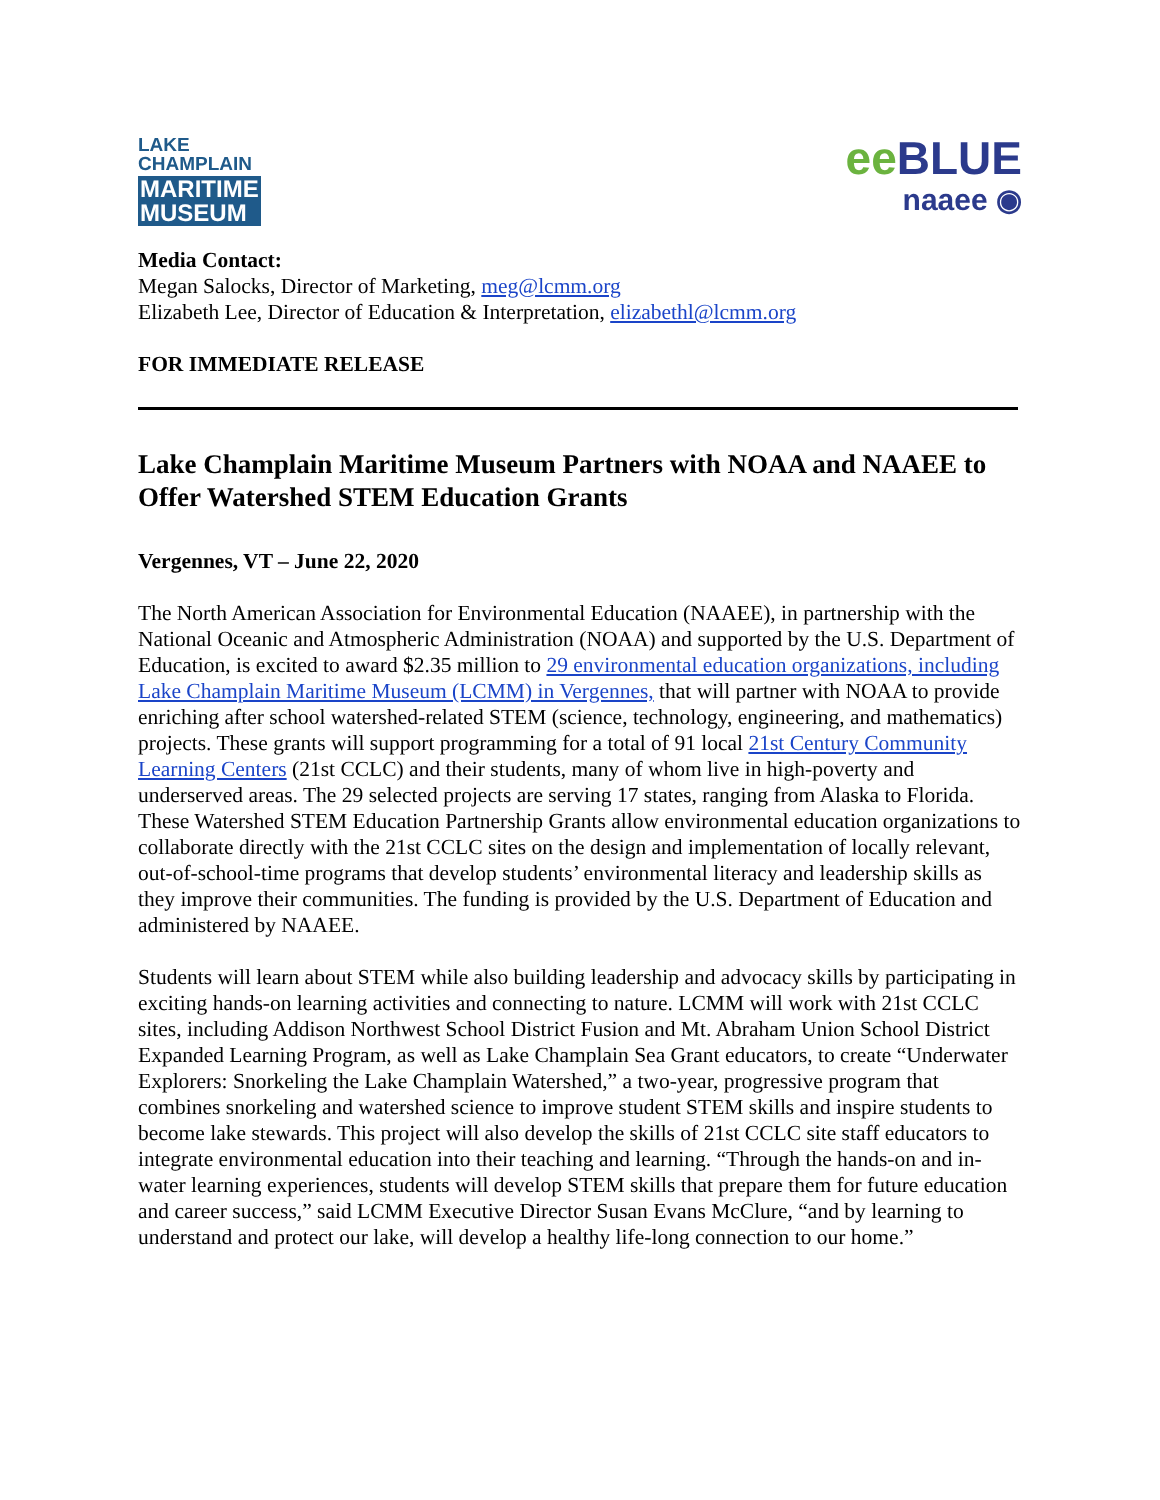LAKE
CHAMPLAIN
MARITIME
MUSEUM
ee BLUE
naaee ◉
Media Contact:
Megan Salocks, Director of Marketing, meg@lcmm.org
Elizabeth Lee, Director of Education & Interpretation, elizabethl@lcmm.org
FOR IMMEDIATE RELEASE
Lake Champlain Maritime Museum Partners with NOAA and NAAEE to Offer Watershed STEM Education Grants
Vergennes, VT – June 22, 2020
The North American Association for Environmental Education (NAAEE), in partnership with the National Oceanic and Atmospheric Administration (NOAA) and supported by the U.S. Department of Education, is excited to award $2.35 million to 29 environmental education organizations, including Lake Champlain Maritime Museum (LCMM) in Vergennes, that will partner with NOAA to provide enriching after school watershed-related STEM (science, technology, engineering, and mathematics) projects. These grants will support programming for a total of 91 local 21st Century Community Learning Centers (21st CCLC) and their students, many of whom live in high-poverty and underserved areas. The 29 selected projects are serving 17 states, ranging from Alaska to Florida. These Watershed STEM Education Partnership Grants allow environmental education organizations to collaborate directly with the 21st CCLC sites on the design and implementation of locally relevant, out-of-school-time programs that develop students’ environmental literacy and leadership skills as they improve their communities. The funding is provided by the U.S. Department of Education and administered by NAAEE.
Students will learn about STEM while also building leadership and advocacy skills by participating in exciting hands-on learning activities and connecting to nature. LCMM will work with 21st CCLC sites, including Addison Northwest School District Fusion and Mt. Abraham Union School District Expanded Learning Program, as well as Lake Champlain Sea Grant educators, to create “Underwater Explorers: Snorkeling the Lake Champlain Watershed,” a two-year, progressive program that combines snorkeling and watershed science to improve student STEM skills and inspire students to become lake stewards. This project will also develop the skills of 21st CCLC site staff educators to integrate environmental education into their teaching and learning. “Through the hands-on and in-water learning experiences, students will develop STEM skills that prepare them for future education and career success,” said LCMM Executive Director Susan Evans McClure, “and by learning to understand and protect our lake, will develop a healthy life-long connection to our home.”